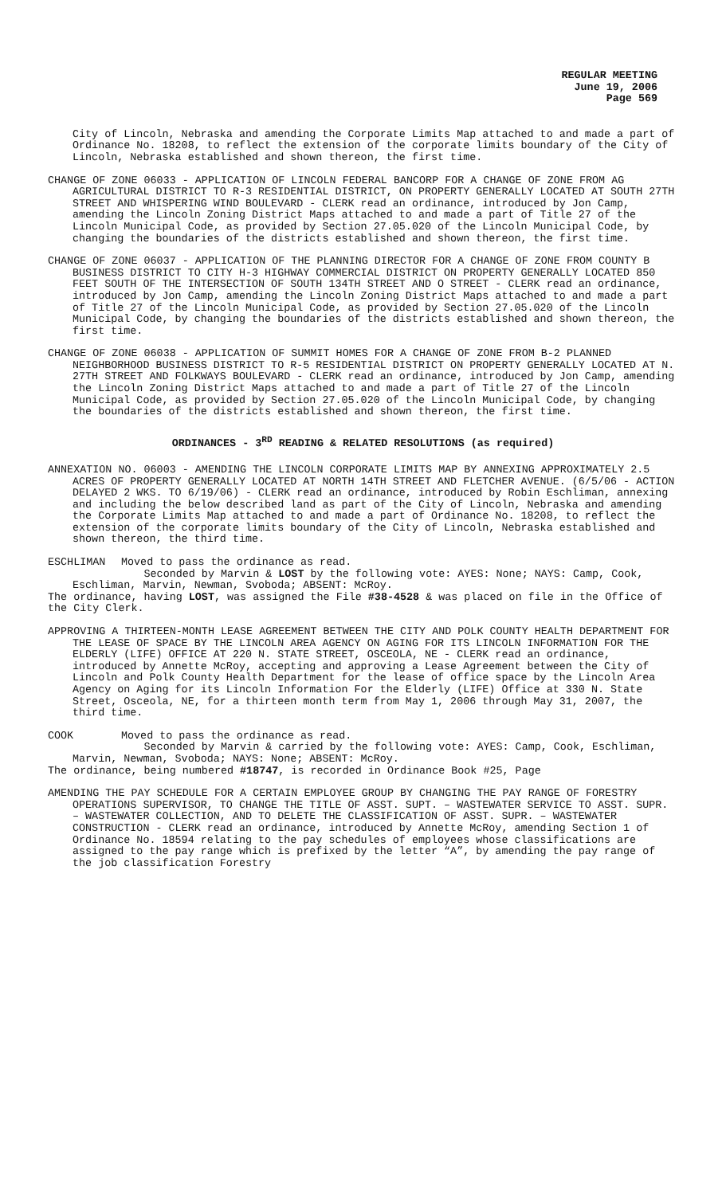REGULAR MEETING
June 19, 2006
Page 569
City of Lincoln, Nebraska and amending the Corporate Limits Map attached to and made a part of Ordinance No. 18208, to reflect the extension of the corporate limits boundary of the City of Lincoln, Nebraska established and shown thereon, the first time.
CHANGE OF ZONE 06033 - APPLICATION OF LINCOLN FEDERAL BANCORP FOR A CHANGE OF ZONE FROM AG AGRICULTURAL DISTRICT TO R-3 RESIDENTIAL DISTRICT, ON PROPERTY GENERALLY LOCATED AT SOUTH 27TH STREET AND WHISPERING WIND BOULEVARD - CLERK read an ordinance, introduced by Jon Camp, amending the Lincoln Zoning District Maps attached to and made a part of Title 27 of the Lincoln Municipal Code, as provided by Section 27.05.020 of the Lincoln Municipal Code, by changing the boundaries of the districts established and shown thereon, the first time.
CHANGE OF ZONE 06037 - APPLICATION OF THE PLANNING DIRECTOR FOR A CHANGE OF ZONE FROM COUNTY B BUSINESS DISTRICT TO CITY H-3 HIGHWAY COMMERCIAL DISTRICT ON PROPERTY GENERALLY LOCATED 850 FEET SOUTH OF THE INTERSECTION OF SOUTH 134TH STREET AND O STREET - CLERK read an ordinance, introduced by Jon Camp, amending the Lincoln Zoning District Maps attached to and made a part of Title 27 of the Lincoln Municipal Code, as provided by Section 27.05.020 of the Lincoln Municipal Code, by changing the boundaries of the districts established and shown thereon, the first time.
CHANGE OF ZONE 06038 - APPLICATION OF SUMMIT HOMES FOR A CHANGE OF ZONE FROM B-2 PLANNED NEIGHBORHOOD BUSINESS DISTRICT TO R-5 RESIDENTIAL DISTRICT ON PROPERTY GENERALLY LOCATED AT N. 27TH STREET AND FOLKWAYS BOULEVARD - CLERK read an ordinance, introduced by Jon Camp, amending the Lincoln Zoning District Maps attached to and made a part of Title 27 of the Lincoln Municipal Code, as provided by Section 27.05.020 of the Lincoln Municipal Code, by changing the boundaries of the districts established and shown thereon, the first time.
ORDINANCES - 3<sup>RD</sup> READING & RELATED RESOLUTIONS (as required)
ANNEXATION NO. 06003 - AMENDING THE LINCOLN CORPORATE LIMITS MAP BY ANNEXING APPROXIMATELY 2.5 ACRES OF PROPERTY GENERALLY LOCATED AT NORTH 14TH STREET AND FLETCHER AVENUE. (6/5/06 - ACTION DELAYED 2 WKS. TO 6/19/06) - CLERK read an ordinance, introduced by Robin Eschliman, annexing and including the below described land as part of the City of Lincoln, Nebraska and amending the Corporate Limits Map attached to and made a part of Ordinance No. 18208, to reflect the extension of the corporate limits boundary of the City of Lincoln, Nebraska established and shown thereon, the third time.
ESCHLIMAN Moved to pass the ordinance as read.
Seconded by Marvin & LOST by the following vote: AYES: None; NAYS: Camp, Cook, Eschliman, Marvin, Newman, Svoboda; ABSENT: McRoy.
The ordinance, having LOST, was assigned the File #38-4528 & was placed on file in the Office of the City Clerk.
APPROVING A THIRTEEN-MONTH LEASE AGREEMENT BETWEEN THE CITY AND POLK COUNTY HEALTH DEPARTMENT FOR THE LEASE OF SPACE BY THE LINCOLN AREA AGENCY ON AGING FOR ITS LINCOLN INFORMATION FOR THE ELDERLY (LIFE) OFFICE AT 220 N. STATE STREET, OSCEOLA, NE - CLERK read an ordinance, introduced by Annette McRoy, accepting and approving a Lease Agreement between the City of Lincoln and Polk County Health Department for the lease of office space by the Lincoln Area Agency on Aging for its Lincoln Information For the Elderly (LIFE) Office at 330 N. State Street, Osceola, NE, for a thirteen month term from May 1, 2006 through May 31, 2007, the third time.
COOK Moved to pass the ordinance as read.
Seconded by Marvin & carried by the following vote: AYES: Camp, Cook, Eschliman, Marvin, Newman, Svoboda; NAYS: None; ABSENT: McRoy.
The ordinance, being numbered #18747, is recorded in Ordinance Book #25, Page
AMENDING THE PAY SCHEDULE FOR A CERTAIN EMPLOYEE GROUP BY CHANGING THE PAY RANGE OF FORESTRY OPERATIONS SUPERVISOR, TO CHANGE THE TITLE OF ASST. SUPT. – WASTEWATER SERVICE TO ASST. SUPR. – WASTEWATER COLLECTION, AND TO DELETE THE CLASSIFICATION OF ASST. SUPR. – WASTEWATER CONSTRUCTION - CLERK read an ordinance, introduced by Annette McRoy, amending Section 1 of Ordinance No. 18594 relating to the pay schedules of employees whose classifications are assigned to the pay range which is prefixed by the letter “A”, by amending the pay range of the job classification Forestry